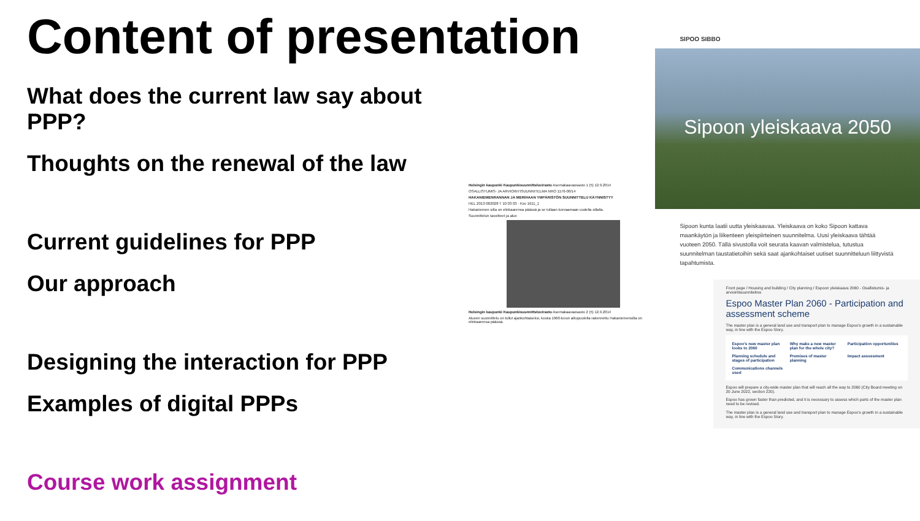Content of presentation
What does the current law say about PPP?
Thoughts on the renewal of the law
Current guidelines for PPP
Our approach
Designing the interaction for PPP
Examples of digital PPPs
Course work assignment
Helsingin kaupunki Kaupunkisuunnitteluvirasto Asemakaavaosasto 1 (5) 12.9.2014
OSALLISTUMIS- JA ARVIOINTISUUNNITELMA NRO 1176-00/14
HAKANIEMENRANNAN JA MERIHAAN YMPÄRISTÖN SUUNNITTELU KÄYNNISTYY
HEL 2013-002028 T 10 03 03 · Ksv 1611_1
Hakaniemen silta on elinkaarensa päässä ja se tullaan korvaamaan uudella sillalla.
Suunnittelun tavoitteet ja alue
Helsingin kaupunki Kaupunkisuunnitteluvirasto Asemakaavaosasto 2 (5) 12.9.2014
Alueen suunnittelu on tullut ajankohtaiseksi, koska 1960-luvun alkupuolella rakennettu Hakaniemensilta on elinkaarensa päässä.
SIPOO SIBBO
Sipoon yleiskaava 2050
Sipoon kunta laatii uutta yleiskaavaa. Yleiskaava on koko Sipoon kattava maankäytön ja liikenteen yleispiirteinen suunnitelma. Uusi yleiskaava tähtää vuoteen 2050. Tällä sivustolla voit seurata kaavan valmistelua, tutustua suunnitelman taustatietoihin sekä saat ajankohtaiset uutiset suunnitteluun liittyvistä tapahtumista.
Front page / Housing and building / City planning / Espoon yleiskaava 2060 - Osallistumis- ja arviointisuunnitelma
Espoo Master Plan 2060 - Participation and assessment scheme
The master plan is a general land use and transport plan to manage Espoo's growth in a sustainable way, in line with the Espoo Story.
Espoo's new master plan looks to 2060 Why make a new master plan for the whole city? Participation opportunities Planning schedule and stages of participation Premises of master planning Impact assessment Communications channels used
Espoo will prepare a city-wide master plan that will reach all the way to 2060 (City Board meeting on 20 June 2022, section 220).
Espoo has grown faster than predicted, and it is necessary to assess which parts of the master plan need to be revised.
The master plan is a general land use and transport plan to manage Espoo's growth in a sustainable way, in line with the Espoo Story.